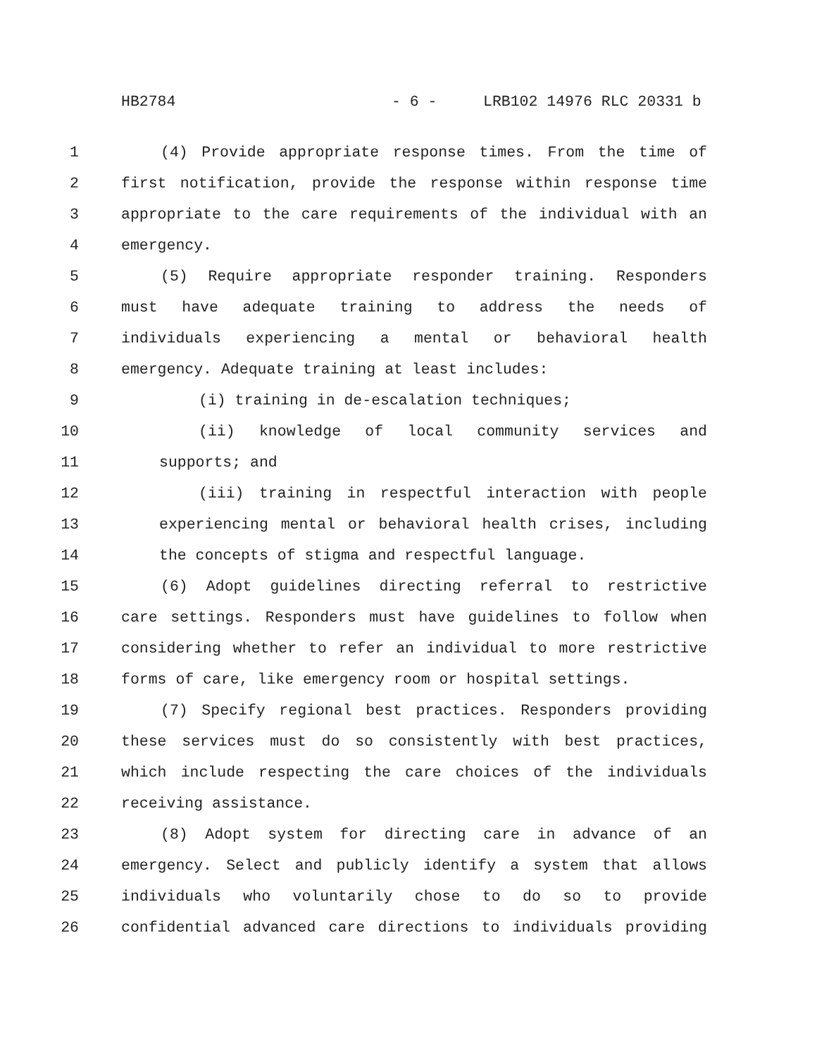HB2784 - 6 - LRB102 14976 RLC 20331 b
1 (4) Provide appropriate response times. From the time of
2 first notification, provide the response within response time
3 appropriate to the care requirements of the individual with an
4 emergency.
5 (5) Require appropriate responder training. Responders
6 must have adequate training to address the needs of
7 individuals experiencing a mental or behavioral health
8 emergency. Adequate training at least includes:
9 (i) training in de-escalation techniques;
10 (ii) knowledge of local community services and
11 supports; and
12 (iii) training in respectful interaction with people
13 experiencing mental or behavioral health crises, including
14 the concepts of stigma and respectful language.
15 (6) Adopt guidelines directing referral to restrictive
16 care settings. Responders must have guidelines to follow when
17 considering whether to refer an individual to more restrictive
18 forms of care, like emergency room or hospital settings.
19 (7) Specify regional best practices. Responders providing
20 these services must do so consistently with best practices,
21 which include respecting the care choices of the individuals
22 receiving assistance.
23 (8) Adopt system for directing care in advance of an
24 emergency. Select and publicly identify a system that allows
25 individuals who voluntarily chose to do so to provide
26 confidential advanced care directions to individuals providing